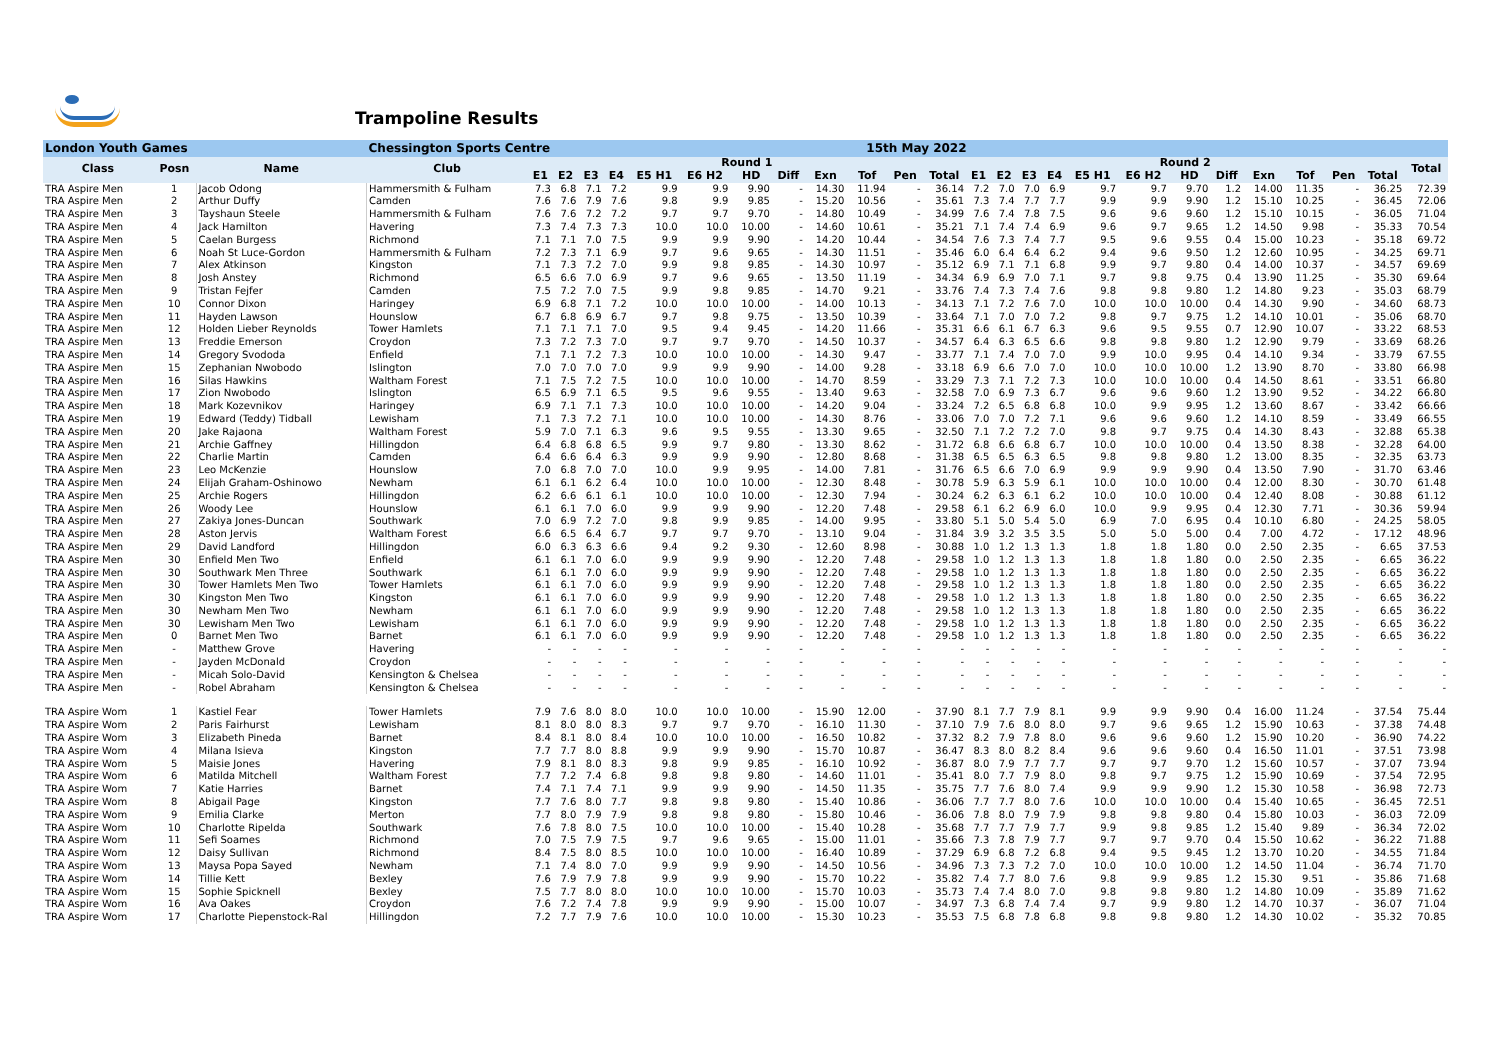Trampoline Results
| London Youth Games | | | Chessington Sports Centre | | | | | | | | | | 15th May 2022 | | | | | | | | | | | | | | | |
| --- | --- | --- | --- | --- | --- | --- | --- | --- | --- | --- | --- | --- | --- | --- | --- | --- | --- | --- | --- | --- | --- | --- | --- | --- | --- | --- | --- | --- |
| Class | Posn | Name | Club | Round 1 | | | | | | | | | | | | Round 2 | | | | | | | | | | | | Total |
| | | | | E1 | E2 | E3 | E4 | E5 H1 | E6 H2 | HD | Diff | Exn | Tof | Pen | Total | E1 | E2 | E3 | E4 | E5 H1 | E6 H2 | HD | Diff | Exn | Tof | Pen | Total | |
| TRA Aspire Men | 1 | Jacob Odong | Hammersmith & Fulham | 7.3 | 6.8 | 7.1 | 7.2 | 9.9 | 9.9 | 9.90 | - | 14.30 | 11.94 | - | 36.14 | 7.2 | 7.0 | 7.0 | 6.9 | 9.7 | 9.7 | 9.70 | 1.2 | 14.00 | 11.35 | - | 36.25 | 72.39 |
| TRA Aspire Men | 2 | Arthur Duffy | Camden | 7.6 | 7.6 | 7.9 | 7.6 | 9.8 | 9.9 | 9.85 | - | 15.20 | 10.56 | - | 35.61 | 7.3 | 7.4 | 7.7 | 7.7 | 9.9 | 9.9 | 9.90 | 1.2 | 15.10 | 10.25 | - | 36.45 | 72.06 |
| TRA Aspire Men | 3 | Tayshaun Steele | Hammersmith & Fulham | 7.6 | 7.6 | 7.2 | 7.2 | 9.7 | 9.7 | 9.70 | - | 14.80 | 10.49 | - | 34.99 | 7.6 | 7.4 | 7.8 | 7.5 | 9.6 | 9.6 | 9.60 | 1.2 | 15.10 | 10.15 | - | 36.05 | 71.04 |
| TRA Aspire Men | 4 | Jack Hamilton | Havering | 7.3 | 7.4 | 7.3 | 7.3 | 10.0 | 10.0 | 10.00 | - | 14.60 | 10.61 | - | 35.21 | 7.1 | 7.4 | 7.4 | 6.9 | 9.6 | 9.7 | 9.65 | 1.2 | 14.50 | 9.98 | - | 35.33 | 70.54 |
| TRA Aspire Men | 5 | Caelan Burgess | Richmond | 7.1 | 7.1 | 7.0 | 7.5 | 9.9 | 9.9 | 9.90 | - | 14.20 | 10.44 | - | 34.54 | 7.6 | 7.3 | 7.4 | 7.7 | 9.5 | 9.6 | 9.55 | 0.4 | 15.00 | 10.23 | - | 35.18 | 69.72 |
| TRA Aspire Men | 6 | Noah St Luce-Gordon | Hammersmith & Fulham | 7.2 | 7.3 | 7.1 | 6.9 | 9.7 | 9.6 | 9.65 | - | 14.30 | 11.51 | - | 35.46 | 6.0 | 6.4 | 6.4 | 6.2 | 9.4 | 9.6 | 9.50 | 1.2 | 12.60 | 10.95 | - | 34.25 | 69.71 |
| TRA Aspire Men | 7 | Alex Atkinson | Kingston | 7.1 | 7.3 | 7.2 | 7.0 | 9.9 | 9.8 | 9.85 | - | 14.30 | 10.97 | - | 35.12 | 6.9 | 7.1 | 7.1 | 6.8 | 9.9 | 9.7 | 9.80 | 0.4 | 14.00 | 10.37 | - | 34.57 | 69.69 |
| TRA Aspire Men | 8 | Josh Anstey | Richmond | 6.5 | 6.6 | 7.0 | 6.9 | 9.7 | 9.6 | 9.65 | - | 13.50 | 11.19 | - | 34.34 | 6.9 | 6.9 | 7.0 | 7.1 | 9.7 | 9.8 | 9.75 | 0.4 | 13.90 | 11.25 | - | 35.30 | 69.64 |
| TRA Aspire Men | 9 | Tristan Fejfer | Camden | 7.5 | 7.2 | 7.0 | 7.5 | 9.9 | 9.8 | 9.85 | - | 14.70 | 9.21 | - | 33.76 | 7.4 | 7.3 | 7.4 | 7.6 | 9.8 | 9.8 | 9.80 | 1.2 | 14.80 | 9.23 | - | 35.03 | 68.79 |
| TRA Aspire Men | 10 | Connor Dixon | Haringey | 6.9 | 6.8 | 7.1 | 7.2 | 10.0 | 10.0 | 10.00 | - | 14.00 | 10.13 | - | 34.13 | 7.1 | 7.2 | 7.6 | 7.0 | 10.0 | 10.0 | 10.00 | 0.4 | 14.30 | 9.90 | - | 34.60 | 68.73 |
| TRA Aspire Men | 11 | Hayden Lawson | Hounslow | 6.7 | 6.8 | 6.9 | 6.7 | 9.7 | 9.8 | 9.75 | - | 13.50 | 10.39 | - | 33.64 | 7.1 | 7.0 | 7.0 | 7.2 | 9.8 | 9.7 | 9.75 | 1.2 | 14.10 | 10.01 | - | 35.06 | 68.70 |
| TRA Aspire Men | 12 | Holden Lieber Reynolds | Tower Hamlets | 7.1 | 7.1 | 7.1 | 7.0 | 9.5 | 9.4 | 9.45 | - | 14.20 | 11.66 | - | 35.31 | 6.6 | 6.1 | 6.7 | 6.3 | 9.6 | 9.5 | 9.55 | 0.7 | 12.90 | 10.07 | - | 33.22 | 68.53 |
| TRA Aspire Men | 13 | Freddie Emerson | Croydon | 7.3 | 7.2 | 7.3 | 7.0 | 9.7 | 9.7 | 9.70 | - | 14.50 | 10.37 | - | 34.57 | 6.4 | 6.3 | 6.5 | 6.6 | 9.8 | 9.8 | 9.80 | 1.2 | 12.90 | 9.79 | - | 33.69 | 68.26 |
| TRA Aspire Men | 14 | Gregory Svododa | Enfield | 7.1 | 7.1 | 7.2 | 7.3 | 10.0 | 10.0 | 10.00 | - | 14.30 | 9.47 | - | 33.77 | 7.1 | 7.4 | 7.0 | 7.0 | 9.9 | 10.0 | 9.95 | 0.4 | 14.10 | 9.34 | - | 33.79 | 67.55 |
| TRA Aspire Men | 15 | Zephanian Nwobodo | Islington | 7.0 | 7.0 | 7.0 | 7.0 | 9.9 | 9.9 | 9.90 | - | 14.00 | 9.28 | - | 33.18 | 6.9 | 6.6 | 7.0 | 7.0 | 10.0 | 10.0 | 10.00 | 1.2 | 13.90 | 8.70 | - | 33.80 | 66.98 |
| TRA Aspire Men | 16 | Silas Hawkins | Waltham Forest | 7.1 | 7.5 | 7.2 | 7.5 | 10.0 | 10.0 | 10.00 | - | 14.70 | 8.59 | - | 33.29 | 7.3 | 7.1 | 7.2 | 7.3 | 10.0 | 10.0 | 10.00 | 0.4 | 14.50 | 8.61 | - | 33.51 | 66.80 |
| TRA Aspire Men | 17 | Zion Nwobodo | Islington | 6.5 | 6.9 | 7.1 | 6.5 | 9.5 | 9.6 | 9.55 | - | 13.40 | 9.63 | - | 32.58 | 7.0 | 6.9 | 7.3 | 6.7 | 9.6 | 9.6 | 9.60 | 1.2 | 13.90 | 9.52 | - | 34.22 | 66.80 |
| TRA Aspire Men | 18 | Mark Kozevnikov | Haringey | 6.9 | 7.1 | 7.1 | 7.3 | 10.0 | 10.0 | 10.00 | - | 14.20 | 9.04 | - | 33.24 | 7.2 | 6.5 | 6.8 | 6.8 | 10.0 | 9.9 | 9.95 | 1.2 | 13.60 | 8.67 | - | 33.42 | 66.66 |
| TRA Aspire Men | 19 | Edward (Teddy) Tidball | Lewisham | 7.1 | 7.3 | 7.2 | 7.1 | 10.0 | 10.0 | 10.00 | - | 14.30 | 8.76 | - | 33.06 | 7.0 | 7.0 | 7.2 | 7.1 | 9.6 | 9.6 | 9.60 | 1.2 | 14.10 | 8.59 | - | 33.49 | 66.55 |
| TRA Aspire Men | 20 | Jake Rajaona | Waltham Forest | 5.9 | 7.0 | 7.1 | 6.3 | 9.6 | 9.5 | 9.55 | - | 13.30 | 9.65 | - | 32.50 | 7.1 | 7.2 | 7.2 | 7.0 | 9.8 | 9.7 | 9.75 | 0.4 | 14.30 | 8.43 | - | 32.88 | 65.38 |
| TRA Aspire Men | 21 | Archie Gaffney | Hillingdon | 6.4 | 6.8 | 6.8 | 6.5 | 9.9 | 9.7 | 9.80 | - | 13.30 | 8.62 | - | 31.72 | 6.8 | 6.6 | 6.8 | 6.7 | 10.0 | 10.0 | 10.00 | 0.4 | 13.50 | 8.38 | - | 32.28 | 64.00 |
| TRA Aspire Men | 22 | Charlie Martin | Camden | 6.4 | 6.6 | 6.4 | 6.3 | 9.9 | 9.9 | 9.90 | - | 12.80 | 8.68 | - | 31.38 | 6.5 | 6.5 | 6.3 | 6.5 | 9.8 | 9.8 | 9.80 | 1.2 | 13.00 | 8.35 | - | 32.35 | 63.73 |
| TRA Aspire Men | 23 | Leo McKenzie | Hounslow | 7.0 | 6.8 | 7.0 | 7.0 | 10.0 | 9.9 | 9.95 | - | 14.00 | 7.81 | - | 31.76 | 6.5 | 6.6 | 7.0 | 6.9 | 9.9 | 9.9 | 9.90 | 0.4 | 13.50 | 7.90 | - | 31.70 | 63.46 |
| TRA Aspire Men | 24 | Elijah Graham-Oshinowo | Newham | 6.1 | 6.1 | 6.2 | 6.4 | 10.0 | 10.0 | 10.00 | - | 12.30 | 8.48 | - | 30.78 | 5.9 | 6.3 | 5.9 | 6.1 | 10.0 | 10.0 | 10.00 | 0.4 | 12.00 | 8.30 | - | 30.70 | 61.48 |
| TRA Aspire Men | 25 | Archie Rogers | Hillingdon | 6.2 | 6.6 | 6.1 | 6.1 | 10.0 | 10.0 | 10.00 | - | 12.30 | 7.94 | - | 30.24 | 6.2 | 6.3 | 6.1 | 6.2 | 10.0 | 10.0 | 10.00 | 0.4 | 12.40 | 8.08 | - | 30.88 | 61.12 |
| TRA Aspire Men | 26 | Woody Lee | Hounslow | 6.1 | 6.1 | 7.0 | 6.0 | 9.9 | 9.9 | 9.90 | - | 12.20 | 7.48 | - | 29.58 | 6.1 | 6.2 | 6.9 | 6.0 | 10.0 | 9.9 | 9.95 | 0.4 | 12.30 | 7.71 | - | 30.36 | 59.94 |
| TRA Aspire Men | 27 | Zakiya Jones-Duncan | Southwark | 7.0 | 6.9 | 7.2 | 7.0 | 9.8 | 9.9 | 9.85 | - | 14.00 | 9.95 | - | 33.80 | 5.1 | 5.0 | 5.4 | 5.0 | 6.9 | 7.0 | 6.95 | 0.4 | 10.10 | 6.80 | - | 24.25 | 58.05 |
| TRA Aspire Men | 28 | Aston Jervis | Waltham Forest | 6.6 | 6.5 | 6.4 | 6.7 | 9.7 | 9.7 | 9.70 | - | 13.10 | 9.04 | - | 31.84 | 3.9 | 3.2 | 3.5 | 3.5 | 5.0 | 5.0 | 5.00 | 0.4 | 7.00 | 4.72 | - | 17.12 | 48.96 |
| TRA Aspire Men | 29 | David Landford | Hillingdon | 6.0 | 6.3 | 6.3 | 6.6 | 9.4 | 9.2 | 9.30 | - | 12.60 | 8.98 | - | 30.88 | 1.0 | 1.2 | 1.3 | 1.3 | 1.8 | 1.8 | 1.80 | 0.0 | 2.50 | 2.35 | - | 6.65 | 37.53 |
| TRA Aspire Men | 30 | Enfield Men Two | Enfield | 6.1 | 6.1 | 7.0 | 6.0 | 9.9 | 9.9 | 9.90 | - | 12.20 | 7.48 | - | 29.58 | 1.0 | 1.2 | 1.3 | 1.3 | 1.8 | 1.8 | 1.80 | 0.0 | 2.50 | 2.35 | - | 6.65 | 36.22 |
| TRA Aspire Men | 30 | Southwark Men Three | Southwark | 6.1 | 6.1 | 7.0 | 6.0 | 9.9 | 9.9 | 9.90 | - | 12.20 | 7.48 | - | 29.58 | 1.0 | 1.2 | 1.3 | 1.3 | 1.8 | 1.8 | 1.80 | 0.0 | 2.50 | 2.35 | - | 6.65 | 36.22 |
| TRA Aspire Men | 30 | Tower Hamlets Men Two | Tower Hamlets | 6.1 | 6.1 | 7.0 | 6.0 | 9.9 | 9.9 | 9.90 | - | 12.20 | 7.48 | - | 29.58 | 1.0 | 1.2 | 1.3 | 1.3 | 1.8 | 1.8 | 1.80 | 0.0 | 2.50 | 2.35 | - | 6.65 | 36.22 |
| TRA Aspire Men | 30 | Kingston Men Two | Kingston | 6.1 | 6.1 | 7.0 | 6.0 | 9.9 | 9.9 | 9.90 | - | 12.20 | 7.48 | - | 29.58 | 1.0 | 1.2 | 1.3 | 1.3 | 1.8 | 1.8 | 1.80 | 0.0 | 2.50 | 2.35 | - | 6.65 | 36.22 |
| TRA Aspire Men | 30 | Newham Men Two | Newham | 6.1 | 6.1 | 7.0 | 6.0 | 9.9 | 9.9 | 9.90 | - | 12.20 | 7.48 | - | 29.58 | 1.0 | 1.2 | 1.3 | 1.3 | 1.8 | 1.8 | 1.80 | 0.0 | 2.50 | 2.35 | - | 6.65 | 36.22 |
| TRA Aspire Men | 30 | Lewisham Men Two | Lewisham | 6.1 | 6.1 | 7.0 | 6.0 | 9.9 | 9.9 | 9.90 | - | 12.20 | 7.48 | - | 29.58 | 1.0 | 1.2 | 1.3 | 1.3 | 1.8 | 1.8 | 1.80 | 0.0 | 2.50 | 2.35 | - | 6.65 | 36.22 |
| TRA Aspire Men | 0 | Barnet Men Two | Barnet | 6.1 | 6.1 | 7.0 | 6.0 | 9.9 | 9.9 | 9.90 | - | 12.20 | 7.48 | - | 29.58 | 1.0 | 1.2 | 1.3 | 1.3 | 1.8 | 1.8 | 1.80 | 0.0 | 2.50 | 2.35 | - | 6.65 | 36.22 |
| TRA Aspire Men | - | Matthew Grove | Havering | - | - | - | - | - | - | - | - | - | - | - | - | - | - | - | - | - | - | - | - | - | - | - | - | - |
| TRA Aspire Men | - | Jayden McDonald | Croydon | - | - | - | - | - | - | - | - | - | - | - | - | - | - | - | - | - | - | - | - | - | - | - | - | - |
| TRA Aspire Men | - | Micah Solo-David | Kensington & Chelsea | - | - | - | - | - | - | - | - | - | - | - | - | - | - | - | - | - | - | - | - | - | - | - | - | - |
| TRA Aspire Men | - | Robel Abraham | Kensington & Chelsea | - | - | - | - | - | - | - | - | - | - | - | - | - | - | - | - | - | - | - | - | - | - | - | - | - |
| TRA Aspire Wom | 1 | Kastiel Fear | Tower Hamlets | 7.9 | 7.6 | 8.0 | 8.0 | 10.0 | 10.0 | 10.00 | - | 15.90 | 12.00 | - | 37.90 | 8.1 | 7.7 | 7.9 | 8.1 | 9.9 | 9.9 | 9.90 | 0.4 | 16.00 | 11.24 | - | 37.54 | 75.44 |
| TRA Aspire Wom | 2 | Paris Fairhurst | Lewisham | 8.1 | 8.0 | 8.0 | 8.3 | 9.7 | 9.7 | 9.70 | - | 16.10 | 11.30 | - | 37.10 | 7.9 | 7.6 | 8.0 | 8.0 | 9.7 | 9.6 | 9.65 | 1.2 | 15.90 | 10.63 | - | 37.38 | 74.48 |
| TRA Aspire Wom | 3 | Elizabeth Pineda | Barnet | 8.4 | 8.1 | 8.0 | 8.4 | 10.0 | 10.0 | 10.00 | - | 16.50 | 10.82 | - | 37.32 | 8.2 | 7.9 | 7.8 | 8.0 | 9.6 | 9.6 | 9.60 | 1.2 | 15.90 | 10.20 | - | 36.90 | 74.22 |
| TRA Aspire Wom | 4 | Milana Isieva | Kingston | 7.7 | 7.7 | 8.0 | 8.8 | 9.9 | 9.9 | 9.90 | - | 15.70 | 10.87 | - | 36.47 | 8.3 | 8.0 | 8.2 | 8.4 | 9.6 | 9.6 | 9.60 | 0.4 | 16.50 | 11.01 | - | 37.51 | 73.98 |
| TRA Aspire Wom | 5 | Maisie Jones | Havering | 7.9 | 8.1 | 8.0 | 8.3 | 9.8 | 9.9 | 9.85 | - | 16.10 | 10.92 | - | 36.87 | 8.0 | 7.9 | 7.7 | 7.7 | 9.7 | 9.7 | 9.70 | 1.2 | 15.60 | 10.57 | - | 37.07 | 73.94 |
| TRA Aspire Wom | 6 | Matilda Mitchell | Waltham Forest | 7.7 | 7.2 | 7.4 | 6.8 | 9.8 | 9.8 | 9.80 | - | 14.60 | 11.01 | - | 35.41 | 8.0 | 7.7 | 7.9 | 8.0 | 9.8 | 9.7 | 9.75 | 1.2 | 15.90 | 10.69 | - | 37.54 | 72.95 |
| TRA Aspire Wom | 7 | Katie Harries | Barnet | 7.4 | 7.1 | 7.4 | 7.1 | 9.9 | 9.9 | 9.90 | - | 14.50 | 11.35 | - | 35.75 | 7.7 | 7.6 | 8.0 | 7.4 | 9.9 | 9.9 | 9.90 | 1.2 | 15.30 | 10.58 | - | 36.98 | 72.73 |
| TRA Aspire Wom | 8 | Abigail Page | Kingston | 7.7 | 7.6 | 8.0 | 7.7 | 9.8 | 9.8 | 9.80 | - | 15.40 | 10.86 | - | 36.06 | 7.7 | 7.7 | 8.0 | 7.6 | 10.0 | 10.0 | 10.00 | 0.4 | 15.40 | 10.65 | - | 36.45 | 72.51 |
| TRA Aspire Wom | 9 | Emilia Clarke | Merton | 7.7 | 8.0 | 7.9 | 7.9 | 9.8 | 9.8 | 9.80 | - | 15.80 | 10.46 | - | 36.06 | 7.8 | 8.0 | 7.9 | 7.9 | 9.8 | 9.8 | 9.80 | 0.4 | 15.80 | 10.03 | - | 36.03 | 72.09 |
| TRA Aspire Wom | 10 | Charlotte Ripelda | Southwark | 7.6 | 7.8 | 8.0 | 7.5 | 10.0 | 10.0 | 10.00 | - | 15.40 | 10.28 | - | 35.68 | 7.7 | 7.7 | 7.9 | 7.7 | 9.9 | 9.8 | 9.85 | 1.2 | 15.40 | 9.89 | - | 36.34 | 72.02 |
| TRA Aspire Wom | 11 | Sefi Soames | Richmond | 7.0 | 7.5 | 7.9 | 7.5 | 9.7 | 9.6 | 9.65 | - | 15.00 | 11.01 | - | 35.66 | 7.3 | 7.8 | 7.9 | 7.7 | 9.7 | 9.7 | 9.70 | 0.4 | 15.50 | 10.62 | - | 36.22 | 71.88 |
| TRA Aspire Wom | 12 | Daisy Sullivan | Richmond | 8.4 | 7.5 | 8.0 | 8.5 | 10.0 | 10.0 | 10.00 | - | 16.40 | 10.89 | - | 37.29 | 6.9 | 6.8 | 7.2 | 6.8 | 9.4 | 9.5 | 9.45 | 1.2 | 13.70 | 10.20 | - | 34.55 | 71.84 |
| TRA Aspire Wom | 13 | Maysa Popa Sayed | Newham | 7.1 | 7.4 | 8.0 | 7.0 | 9.9 | 9.9 | 9.90 | - | 14.50 | 10.56 | - | 34.96 | 7.3 | 7.3 | 7.2 | 7.0 | 10.0 | 10.0 | 10.00 | 1.2 | 14.50 | 11.04 | - | 36.74 | 71.70 |
| TRA Aspire Wom | 14 | Tillie Kett | Bexley | 7.6 | 7.9 | 7.9 | 7.8 | 9.9 | 9.9 | 9.90 | - | 15.70 | 10.22 | - | 35.82 | 7.4 | 7.7 | 8.0 | 7.6 | 9.8 | 9.9 | 9.85 | 1.2 | 15.30 | 9.51 | - | 35.86 | 71.68 |
| TRA Aspire Wom | 15 | Sophie Spicknell | Bexley | 7.5 | 7.7 | 8.0 | 8.0 | 10.0 | 10.0 | 10.00 | - | 15.70 | 10.03 | - | 35.73 | 7.4 | 7.4 | 8.0 | 7.0 | 9.8 | 9.8 | 9.80 | 1.2 | 14.80 | 10.09 | - | 35.89 | 71.62 |
| TRA Aspire Wom | 16 | Ava Oakes | Croydon | 7.6 | 7.2 | 7.4 | 7.8 | 9.9 | 9.9 | 9.90 | - | 15.00 | 10.07 | - | 34.97 | 7.3 | 6.8 | 7.4 | 7.4 | 9.7 | 9.9 | 9.80 | 1.2 | 14.70 | 10.37 | - | 36.07 | 71.04 |
| TRA Aspire Wom | 17 | Charlotte Piepenstock-Ral | Hillingdon | 7.2 | 7.7 | 7.9 | 7.6 | 10.0 | 10.0 | 10.00 | - | 15.30 | 10.23 | - | 35.53 | 7.5 | 6.8 | 7.8 | 6.8 | 9.8 | 9.8 | 9.80 | 1.2 | 14.30 | 10.02 | - | 35.32 | 70.85 |